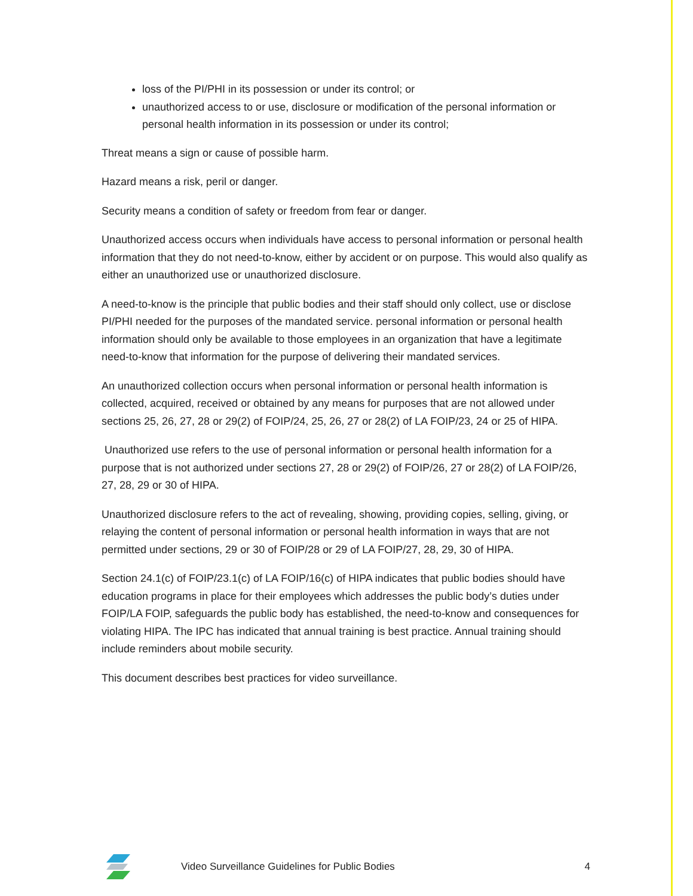loss of the PI/PHI in its possession or under its control; or
unauthorized access to or use, disclosure or modification of the personal information or personal health information in its possession or under its control;
Threat means a sign or cause of possible harm.
Hazard means a risk, peril or danger.
Security means a condition of safety or freedom from fear or danger.
Unauthorized access occurs when individuals have access to personal information or personal health information that they do not need-to-know, either by accident or on purpose. This would also qualify as either an unauthorized use or unauthorized disclosure.
A need-to-know is the principle that public bodies and their staff should only collect, use or disclose PI/PHI needed for the purposes of the mandated service. personal information or personal health information should only be available to those employees in an organization that have a legitimate need-to-know that information for the purpose of delivering their mandated services.
An unauthorized collection occurs when personal information or personal health information is collected, acquired, received or obtained by any means for purposes that are not allowed under sections 25, 26, 27, 28 or 29(2) of FOIP/24, 25, 26, 27 or 28(2) of LA FOIP/23, 24 or 25 of HIPA.
Unauthorized use refers to the use of personal information or personal health information for a purpose that is not authorized under sections 27, 28 or 29(2) of FOIP/26, 27 or 28(2) of LA FOIP/26, 27, 28, 29 or 30 of HIPA.
Unauthorized disclosure refers to the act of revealing, showing, providing copies, selling, giving, or relaying the content of personal information or personal health information in ways that are not permitted under sections, 29 or 30 of FOIP/28 or 29 of LA FOIP/27, 28, 29, 30 of HIPA.
Section 24.1(c) of FOIP/23.1(c) of LA FOIP/16(c) of HIPA indicates that public bodies should have education programs in place for their employees which addresses the public body’s duties under FOIP/LA FOIP, safeguards the public body has established, the need-to-know and consequences for violating HIPA. The IPC has indicated that annual training is best practice. Annual training should include reminders about mobile security.
This document describes best practices for video surveillance.
Video Surveillance Guidelines for Public Bodies 4